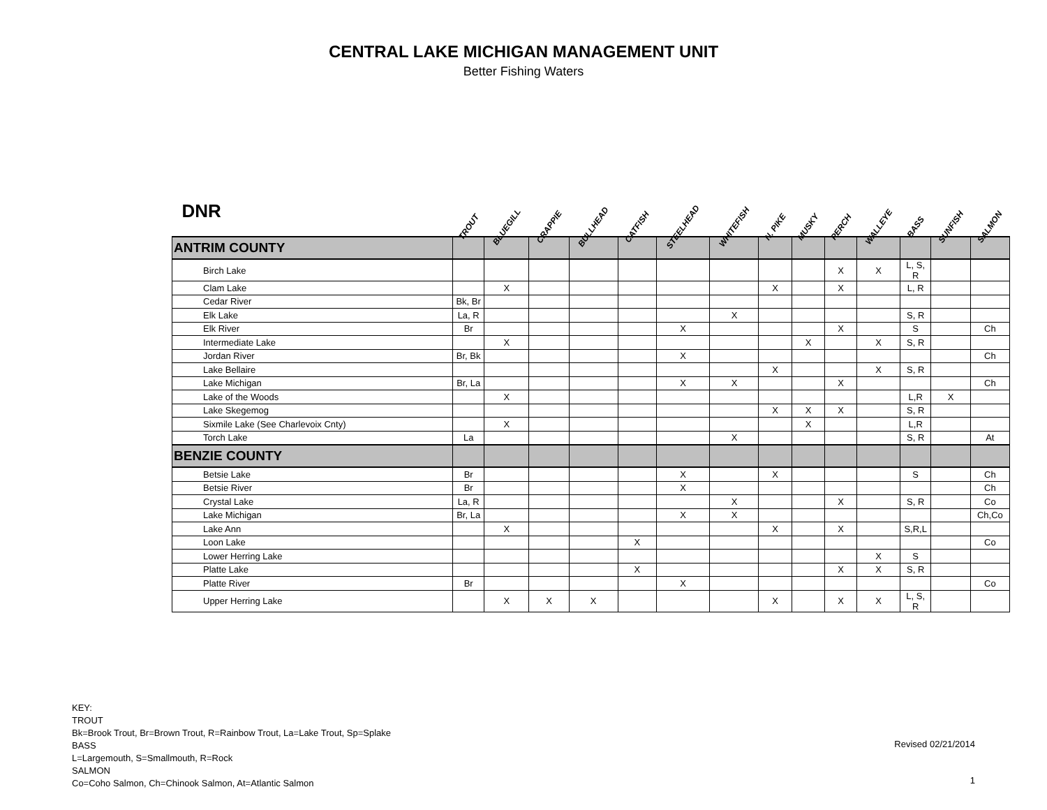CENTRAL LAKE MICHIGAN MANAGEMENT UNIT
Better Fishing Waters
| DNR | TROUT | BLUEGILL | CRAPPIE | BULLHEAD | CATFISH | STEELHEAD | WHITEFISH | N. PIKE | MUSKY | PERCH | WALLEYE | BASS | SUNFISH | SALMON |
| --- | --- | --- | --- | --- | --- | --- | --- | --- | --- | --- | --- | --- | --- | --- |
| ANTRIM COUNTY | | | | | | | | | | | | | | |
| Birch Lake | | | | | | | | | | X | X | L, S, R | | |
| Clam Lake | | X | | | | | | X | | X | | L, R | | |
| Cedar River | Bk, Br | | | | | | | | | | | | | |
| Elk Lake | La, R | | | | | | X | | | | | S, R | | |
| Elk River | Br | | | | | X | | | | X | | S | | Ch |
| Intermediate Lake | | X | | | | | | | X | | X | S, R | | |
| Jordan River | Br, Bk | | | | | X | | | | | | | | Ch |
| Lake Bellaire | | | | | | | | X | | | X | S, R | | |
| Lake Michigan | Br, La | | | | | X | X | | | X | | | | Ch |
| Lake of the Woods | | X | | | | | | | | | | L,R | X | |
| Lake Skegemog | | | | | | | | X | X | X | | S, R | | |
| Sixmile Lake (See Charlevoix Cnty) | | X | | | | | | | X | | | L,R | | |
| Torch Lake | La | | | | | | X | | | | | S, R | | At |
| BENZIE COUNTY | | | | | | | | | | | | | | |
| Betsie Lake | Br | | | | | X | | X | | | | S | | Ch |
| Betsie River | Br | | | | | X | | | | | | | | Ch |
| Crystal Lake | La, R | | | | | | X | | | X | | S, R | | Co |
| Lake Michigan | Br, La | | | | | X | X | | | | | | | Ch,Co |
| Lake Ann | | X | | | | | | X | | X | | S,R,L | | |
| Loon Lake | | | | | X | | | | | | | | | Co |
| Lower Herring Lake | | | | | | | | | | | X | S | | |
| Platte Lake | | | | | X | | | | | X | X | S, R | | |
| Platte River | Br | | | | | X | | | | | | | | Co |
| Upper Herring Lake | | X | X | X | | | | X | | X | X | L, S, R | | |
KEY:
TROUT
Bk=Brook Trout, Br=Brown Trout, R=Rainbow Trout, La=Lake Trout, Sp=Splake
BASS
L=Largemouth, S=Smallmouth, R=Rock
SALMON
Co=Coho Salmon, Ch=Chinook Salmon, At=Atlantic Salmon
Revised 02/21/2014
1